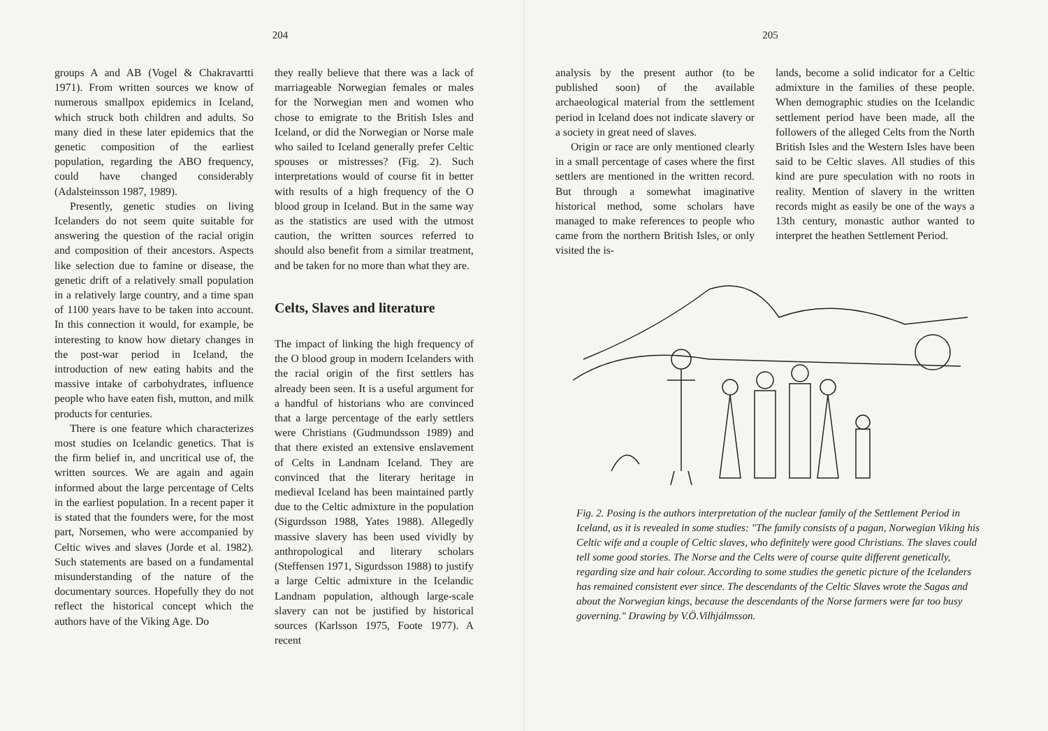204
groups A and AB (Vogel & Chakravartti 1971). From written sources we know of numerous smallpox epidemics in Iceland, which struck both children and adults. So many died in these later epidemics that the genetic composition of the earliest population, regarding the ABO frequency, could have changed considerably (Adalsteinsson 1987, 1989).
Presently, genetic studies on living Icelanders do not seem quite suitable for answering the question of the racial origin and composition of their ancestors. Aspects like selection due to famine or disease, the genetic drift of a relatively small population in a relatively large country, and a time span of 1100 years have to be taken into account. In this connection it would, for example, be interesting to know how dietary changes in the post-war period in Iceland, the introduction of new eating habits and the massive intake of carbohydrates, influence people who have eaten fish, mutton, and milk products for centuries.
There is one feature which characterizes most studies on Icelandic genetics. That is the firm belief in, and uncritical use of, the written sources. We are again and again informed about the large percentage of Celts in the earliest population. In a recent paper it is stated that the founders were, for the most part, Norsemen, who were accompanied by Celtic wives and slaves (Jorde et al. 1982). Such statements are based on a fundamental misunderstanding of the nature of the documentary sources. Hopefully they do not reflect the historical concept which the authors have of the Viking Age. Do
they really believe that there was a lack of marriageable Norwegian females or males for the Norwegian men and women who chose to emigrate to the British Isles and Iceland, or did the Norwegian or Norse male who sailed to Iceland generally prefer Celtic spouses or mistresses? (Fig. 2). Such interpretations would of course fit in better with results of a high frequency of the O blood group in Iceland. But in the same way as the statistics are used with the utmost caution, the written sources referred to should also benefit from a similar treatment, and be taken for no more than what they are.
Celts, Slaves and literature
The impact of linking the high frequency of the O blood group in modern Icelanders with the racial origin of the first settlers has already been seen. It is a useful argument for a handful of historians who are convinced that a large percentage of the early settlers were Christians (Gudmundsson 1989) and that there existed an extensive enslavement of Celts in Landnam Iceland. They are convinced that the literary heritage in medieval Iceland has been maintained partly due to the Celtic admixture in the population (Sigurdsson 1988, Yates 1988). Allegedly massive slavery has been used vividly by anthropological and literary scholars (Steffensen 1971, Sigurdsson 1988) to justify a large Celtic admixture in the Icelandic Landnam population, although large-scale slavery can not be justified by historical sources (Karlsson 1975, Foote 1977). A recent
205
analysis by the present author (to be published soon) of the available archaeological material from the settlement period in Iceland does not indicate slavery or a society in great need of slaves.
Origin or race are only mentioned clearly in a small percentage of cases where the first settlers are mentioned in the written record. But through a somewhat imaginative historical method, some scholars have managed to make references to people who came from the northern British Isles, or only visited the is-
lands, become a solid indicator for a Celtic admixture in the families of these people. When demographic studies on the Icelandic settlement period have been made, all the followers of the alleged Celts from the North British Isles and the Western Isles have been said to be Celtic slaves. All studies of this kind are pure speculation with no roots in reality. Mention of slavery in the written records might as easily be one of the ways a 13th century, monastic author wanted to interpret the heathen Settlement Period.
Fig. 2. Posing is the authors interpretation of the nuclear family of the Settlement Period in Iceland, as it is revealed in some studies: "The family consists of a pagan, Norwegian Viking his Celtic wife and a couple of Celtic slaves, who definitely were good Christians. The slaves could tell some good stories. The Norse and the Celts were of course quite different genetically, regarding size and hair colour. According to some studies the genetic picture of the Icelanders has remained consistent ever since. The descendants of the Celtic Slaves wrote the Sagas and about the Norwegian kings, because the descendants of the Norse farmers were far too busy governing." Drawing by V.Ö.Vilhjálmsson.